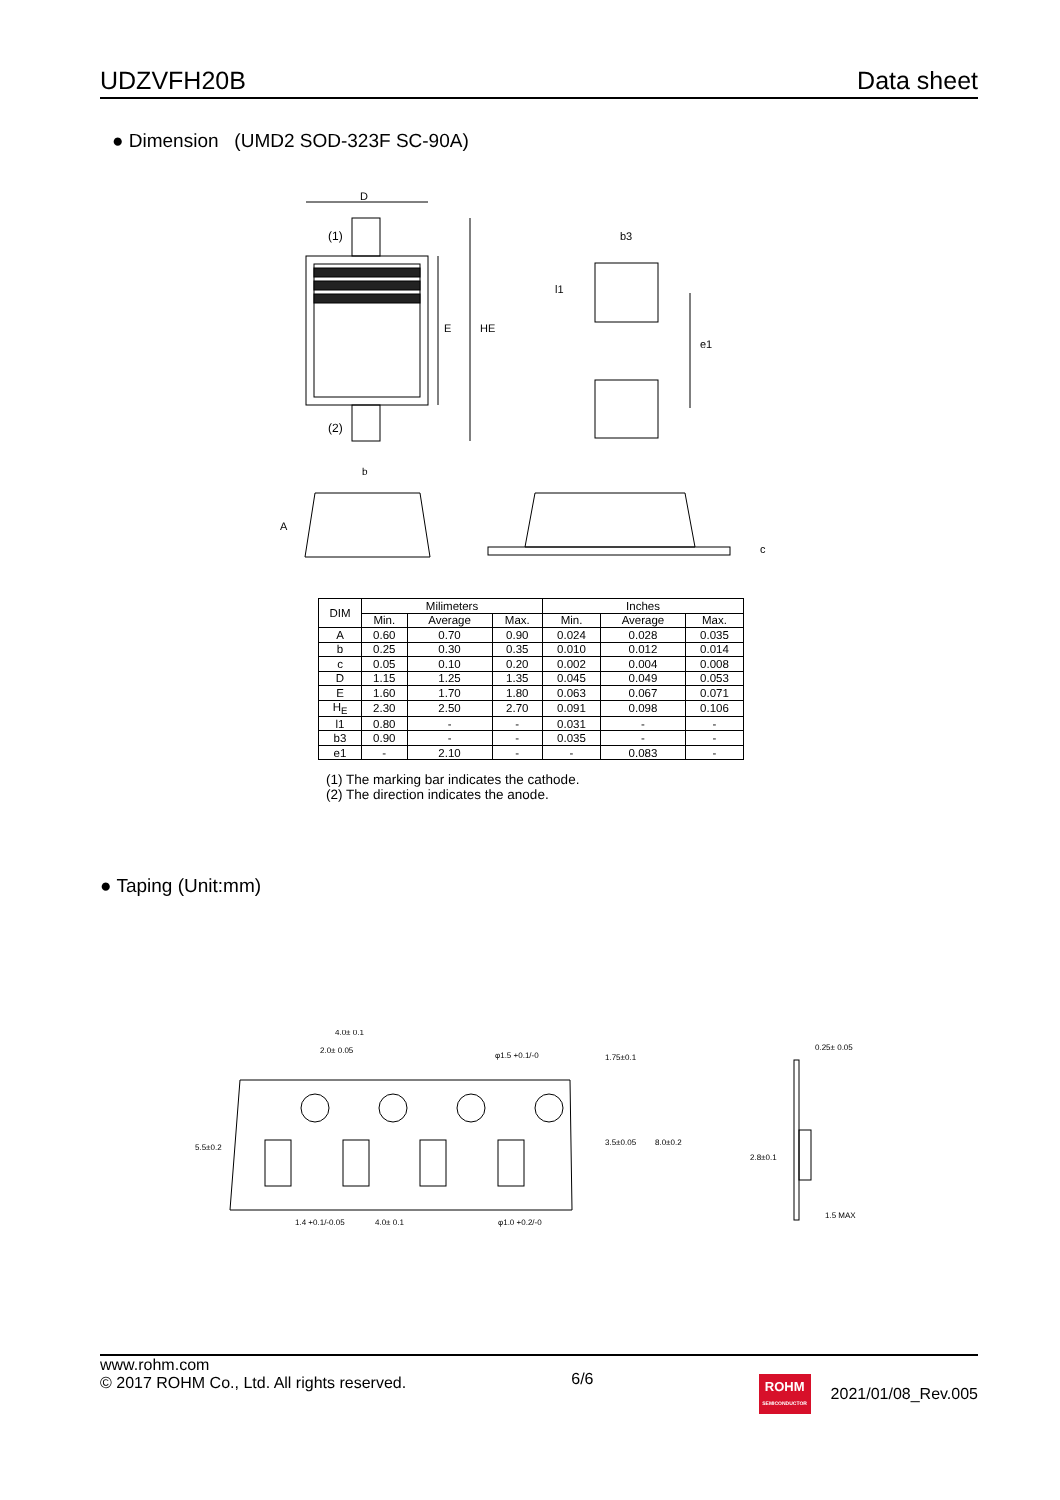UDZVFH20B Data sheet
● Dimension (UMD2 SOD-323F SC-90A)
D
(1)
(2)
E
HE
b
b3
l1
e1
A
c
| DIM | Milimeters | | | Inches | | |
| | Min. | Average | Max. | Min. | Average | Max. |
| A | 0.60 | 0.70 | 0.90 | 0.024 | 0.028 | 0.035 |
| b | 0.25 | 0.30 | 0.35 | 0.010 | 0.012 | 0.014 |
| c | 0.05 | 0.10 | 0.20 | 0.002 | 0.004 | 0.008 |
| D | 1.15 | 1.25 | 1.35 | 0.045 | 0.049 | 0.053 |
| E | 1.60 | 1.70 | 1.80 | 0.063 | 0.067 | 0.071 |
| H<sub>E</sub> | 2.30 | 2.50 | 2.70 | 0.091 | 0.098 | 0.106 |
| l1 | 0.80 | - | - | 0.031 | - | - |
| b3 | 0.90 | - | - | 0.035 | - | - |
| e1 | - | 2.10 | - | - | 0.083 | - |
(1) The marking bar indicates the cathode.
(2) The direction indicates the anode.
● Taping (Unit:mm)
4.0± 0.1
2.0± 0.05
φ1.5 +0.1/-0
1.4 +0.1/-0.05
4.0± 0.1
φ1.0 +0.2/-0
1.75±0.1
3.5±0.05
8.0±0.2
5.5±0.2
0.25± 0.05
2.8±0.1
1.5 MAX
www.rohm.com
© 2017 ROHM Co., Ltd. All rights reserved.
6/6
ROHM
SEMICONDUCTOR
2021/01/08_Rev.005